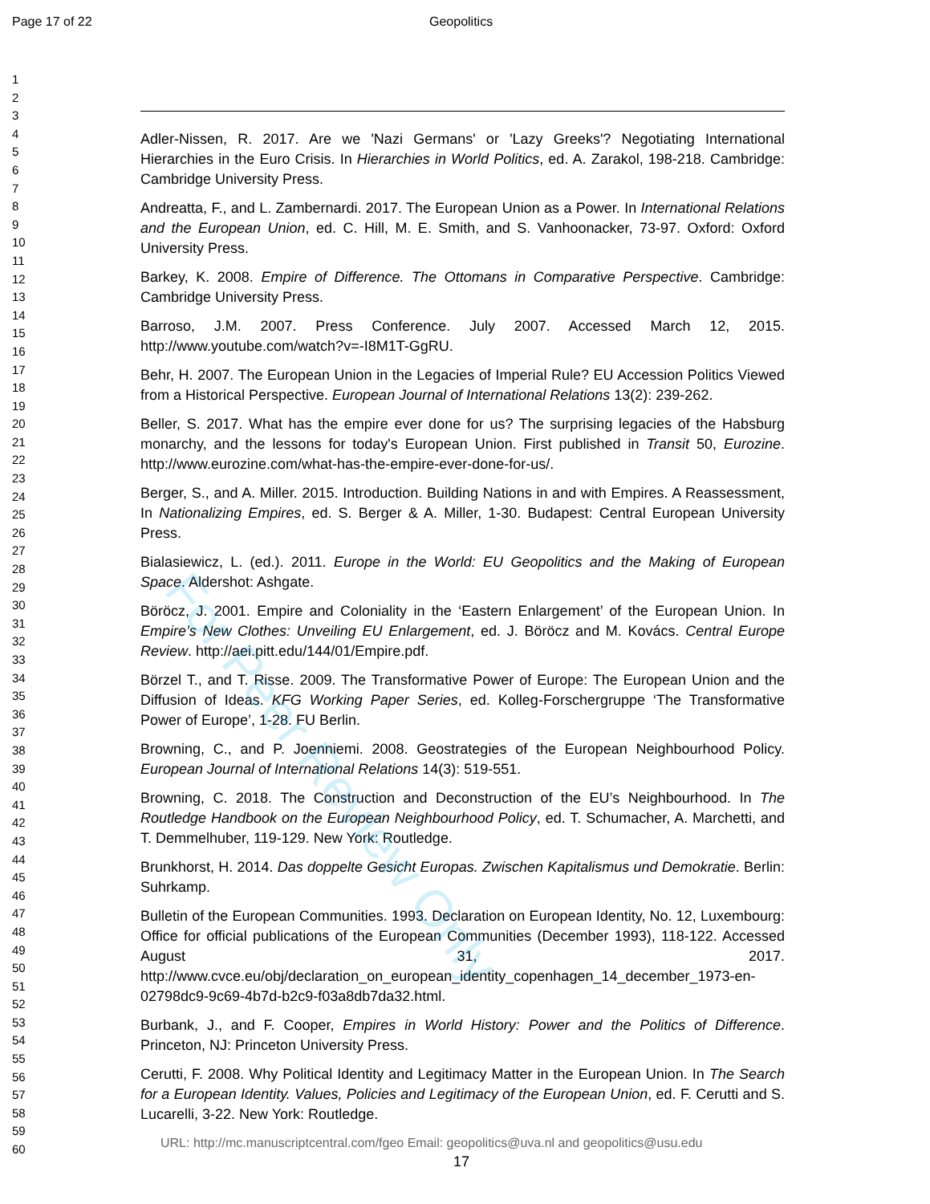Page 17 of 22 Geopolitics
1
2
3
4
5
6
7
8
9
10
11
12
13
14
15
16
17
18
19
20
21
22
23
24
25
26
27
28
29
30
31
32
33
34
35
36
37
38
39
40
41
42
43
44
45
46
47
48
49
50
51
52
53
54
55
56
57
58
59
60
Adler-Nissen, R. 2017. Are we 'Nazi Germans' or 'Lazy Greeks'? Negotiating International Hierarchies in the Euro Crisis. In Hierarchies in World Politics, ed. A. Zarakol, 198-218. Cambridge: Cambridge University Press.
Andreatta, F., and L. Zambernardi. 2017. The European Union as a Power. In International Relations and the European Union, ed. C. Hill, M. E. Smith, and S. Vanhoonacker, 73-97. Oxford: Oxford University Press.
Barkey, K. 2008. Empire of Difference. The Ottomans in Comparative Perspective. Cambridge: Cambridge University Press.
Barroso, J.M. 2007. Press Conference. July 2007. Accessed March 12, 2015. http://www.youtube.com/watch?v=-I8M1T-GgRU.
Behr, H. 2007. The European Union in the Legacies of Imperial Rule? EU Accession Politics Viewed from a Historical Perspective. European Journal of International Relations 13(2): 239-262.
Beller, S. 2017. What has the empire ever done for us? The surprising legacies of the Habsburg monarchy, and the lessons for today's European Union. First published in Transit 50, Eurozine. http://www.eurozine.com/what-has-the-empire-ever-done-for-us/.
Berger, S., and A. Miller. 2015. Introduction. Building Nations in and with Empires. A Reassessment, In Nationalizing Empires, ed. S. Berger & A. Miller, 1-30. Budapest: Central European University Press.
Bialasiewicz, L. (ed.). 2011. Europe in the World: EU Geopolitics and the Making of European Space. Aldershot: Ashgate.
Böröcz, J. 2001. Empire and Coloniality in the ‘Eastern Enlargement’ of the European Union. In Empire’s New Clothes: Unveiling EU Enlargement, ed. J. Böröcz and M. Kovács. Central Europe Review. http://aei.pitt.edu/144/01/Empire.pdf.
Börzel T., and T. Risse. 2009. The Transformative Power of Europe: The European Union and the Diffusion of Ideas. KFG Working Paper Series, ed. Kolleg-Forschergruppe ‘The Transformative Power of Europe’, 1-28. FU Berlin.
Browning, C., and P. Joenniemi. 2008. Geostrategies of the European Neighbourhood Policy. European Journal of International Relations 14(3): 519-551.
Browning, C. 2018. The Construction and Deconstruction of the EU’s Neighbourhood. In The Routledge Handbook on the European Neighbourhood Policy, ed. T. Schumacher, A. Marchetti, and T. Demmelhuber, 119-129. New York: Routledge.
Brunkhorst, H. 2014. Das doppelte Gesicht Europas. Zwischen Kapitalismus und Demokratie. Berlin: Suhrkamp.
Bulletin of the European Communities. 1993. Declaration on European Identity, No. 12, Luxembourg: Office for official publications of the European Communities (December 1993), 118-122. Accessed August 31, 2017. http://www.cvce.eu/obj/declaration_on_european_identity_copenhagen_14_december_1973-en-02798dc9-9c69-4b7d-b2c9-f03a8db7da32.html.
Burbank, J., and F. Cooper, Empires in World History: Power and the Politics of Difference. Princeton, NJ: Princeton University Press.
Cerutti, F. 2008. Why Political Identity and Legitimacy Matter in the European Union. In The Search for a European Identity. Values, Policies and Legitimacy of the European Union, ed. F. Cerutti and S. Lucarelli, 3-22. New York: Routledge.
URL: http://mc.manuscriptcentral.com/fgeo Email: geopolitics@uva.nl and geopolitics@usu.edu
17
For Peer Review Only